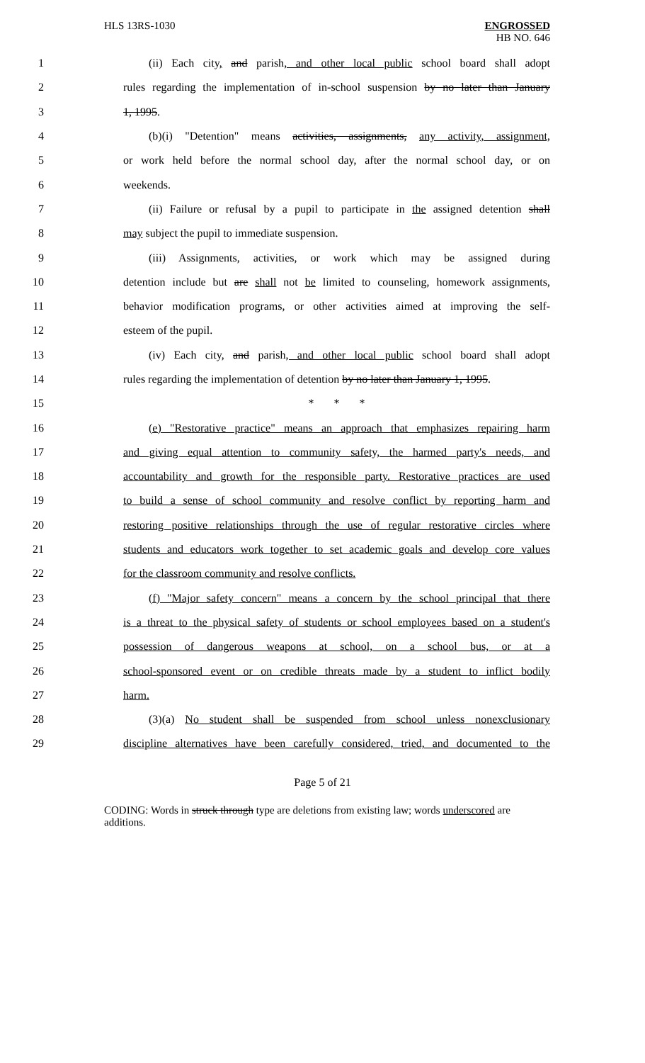HLS 13RS-1030
ENGROSSED
HB NO. 646
1 (ii) Each city, and parish, and other local public school board shall adopt
2 rules regarding the implementation of in-school suspension by no later than January
3 1, 1995.
4 (b)(i) "Detention" means activities, assignments, any activity, assignment,
5 or work held before the normal school day, after the normal school day, or on
6 weekends.
7 (ii) Failure or refusal by a pupil to participate in the assigned detention shall
8 may subject the pupil to immediate suspension.
9 (iii) Assignments, activities, or work which may be assigned during
10 detention include but are shall not be limited to counseling, homework assignments,
11 behavior modification programs, or other activities aimed at improving the self-
12 esteem of the pupil.
13 (iv) Each city, and parish, and other local public school board shall adopt
14 rules regarding the implementation of detention by no later than January 1, 1995.
15 * * *
16 (e) "Restorative practice" means an approach that emphasizes repairing harm
17 and giving equal attention to community safety, the harmed party's needs, and
18 accountability and growth for the responsible party. Restorative practices are used
19 to build a sense of school community and resolve conflict by reporting harm and
20 restoring positive relationships through the use of regular restorative circles where
21 students and educators work together to set academic goals and develop core values
22 for the classroom community and resolve conflicts.
23 (f) "Major safety concern" means a concern by the school principal that there
24 is a threat to the physical safety of students or school employees based on a student's
25 possession of dangerous weapons at school, on a school bus, or at a
26 school-sponsored event or on credible threats made by a student to inflict bodily
27 harm.
28 (3)(a) No student shall be suspended from school unless nonexclusionary
29 discipline alternatives have been carefully considered, tried, and documented to the
Page 5 of 21
CODING: Words in struck through type are deletions from existing law; words underscored are additions.